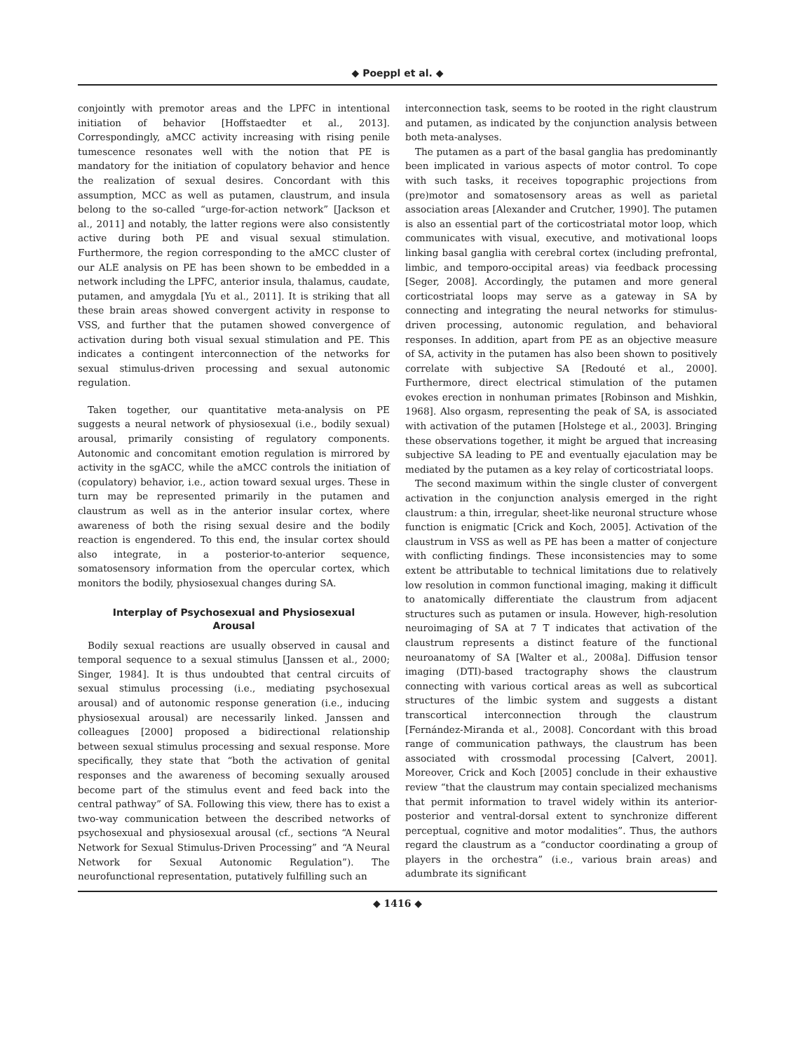◆ Poeppl et al. ◆
conjointly with premotor areas and the LPFC in intentional initiation of behavior [Hoffstaedter et al., 2013]. Correspondingly, aMCC activity increasing with rising penile tumescence resonates well with the notion that PE is mandatory for the initiation of copulatory behavior and hence the realization of sexual desires. Concordant with this assumption, MCC as well as putamen, claustrum, and insula belong to the so-called “urge-for-action network” [Jackson et al., 2011] and notably, the latter regions were also consistently active during both PE and visual sexual stimulation. Furthermore, the region corresponding to the aMCC cluster of our ALE analysis on PE has been shown to be embedded in a network including the LPFC, anterior insula, thalamus, caudate, putamen, and amygdala [Yu et al., 2011]. It is striking that all these brain areas showed convergent activity in response to VSS, and further that the putamen showed convergence of activation during both visual sexual stimulation and PE. This indicates a contingent interconnection of the networks for sexual stimulus-driven processing and sexual autonomic regulation.
Taken together, our quantitative meta-analysis on PE suggests a neural network of physiosexual (i.e., bodily sexual) arousal, primarily consisting of regulatory components. Autonomic and concomitant emotion regulation is mirrored by activity in the sgACC, while the aMCC controls the initiation of (copulatory) behavior, i.e., action toward sexual urges. These in turn may be represented primarily in the putamen and claustrum as well as in the anterior insular cortex, where awareness of both the rising sexual desire and the bodily reaction is engendered. To this end, the insular cortex should also integrate, in a posterior-to-anterior sequence, somatosensory information from the opercular cortex, which monitors the bodily, physiosexual changes during SA.
Interplay of Psychosexual and Physiosexual Arousal
Bodily sexual reactions are usually observed in causal and temporal sequence to a sexual stimulus [Janssen et al., 2000; Singer, 1984]. It is thus undoubted that central circuits of sexual stimulus processing (i.e., mediating psychosexual arousal) and of autonomic response generation (i.e., inducing physiosexual arousal) are necessarily linked. Janssen and colleagues [2000] proposed a bidirectional relationship between sexual stimulus processing and sexual response. More specifically, they state that “both the activation of genital responses and the awareness of becoming sexually aroused become part of the stimulus event and feed back into the central pathway” of SA. Following this view, there has to exist a two-way communication between the described networks of psychosexual and physiosexual arousal (cf., sections “A Neural Network for Sexual Stimulus-Driven Processing” and “A Neural Network for Sexual Autonomic Regulation”). The neurofunctional representation, putatively fulfilling such an
interconnection task, seems to be rooted in the right claustrum and putamen, as indicated by the conjunction analysis between both meta-analyses.
The putamen as a part of the basal ganglia has predominantly been implicated in various aspects of motor control. To cope with such tasks, it receives topographic projections from (pre)motor and somatosensory areas as well as parietal association areas [Alexander and Crutcher, 1990]. The putamen is also an essential part of the corticostriatal motor loop, which communicates with visual, executive, and motivational loops linking basal ganglia with cerebral cortex (including prefrontal, limbic, and temporo-occipital areas) via feedback processing [Seger, 2008]. Accordingly, the putamen and more general corticostriatal loops may serve as a gateway in SA by connecting and integrating the neural networks for stimulus-driven processing, autonomic regulation, and behavioral responses. In addition, apart from PE as an objective measure of SA, activity in the putamen has also been shown to positively correlate with subjective SA [Redouté et al., 2000]. Furthermore, direct electrical stimulation of the putamen evokes erection in nonhuman primates [Robinson and Mishkin, 1968]. Also orgasm, representing the peak of SA, is associated with activation of the putamen [Holstege et al., 2003]. Bringing these observations together, it might be argued that increasing subjective SA leading to PE and eventually ejaculation may be mediated by the putamen as a key relay of corticostriatal loops.
The second maximum within the single cluster of convergent activation in the conjunction analysis emerged in the right claustrum: a thin, irregular, sheet-like neuronal structure whose function is enigmatic [Crick and Koch, 2005]. Activation of the claustrum in VSS as well as PE has been a matter of conjecture with conflicting findings. These inconsistencies may to some extent be attributable to technical limitations due to relatively low resolution in common functional imaging, making it difficult to anatomically differentiate the claustrum from adjacent structures such as putamen or insula. However, high-resolution neuroimaging of SA at 7 T indicates that activation of the claustrum represents a distinct feature of the functional neuroanatomy of SA [Walter et al., 2008a]. Diffusion tensor imaging (DTI)-based tractography shows the claustrum connecting with various cortical areas as well as subcortical structures of the limbic system and suggests a distant transcortical interconnection through the claustrum [Fernández-Miranda et al., 2008]. Concordant with this broad range of communication pathways, the claustrum has been associated with crossmodal processing [Calvert, 2001]. Moreover, Crick and Koch [2005] conclude in their exhaustive review “that the claustrum may contain specialized mechanisms that permit information to travel widely within its anterior-posterior and ventral-dorsal extent to synchronize different perceptual, cognitive and motor modalities”. Thus, the authors regard the claustrum as a “conductor coordinating a group of players in the orchestra” (i.e., various brain areas) and adumbrate its significant
◆ 1416 ◆